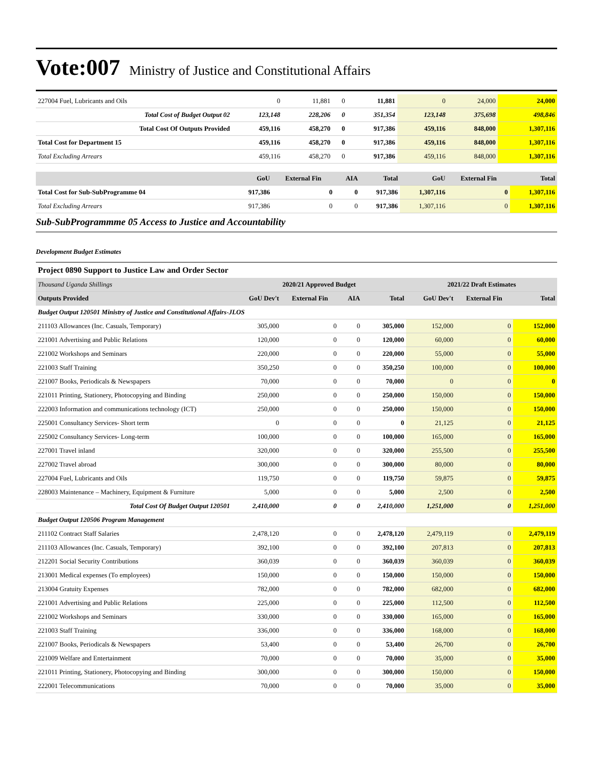Vote:007 Ministry of Justice and Constitutional Affairs
| 227004 Fuel, Lubricants and Oils | 0 | 11,881 | 0 | 11,881 | 0 | 24,000 | 24,000 |
| Total Cost of Budget Output 02 | 123,148 | 228,206 | 0 | 351,354 | 123,148 | 375,698 | 498,846 |
| Total Cost Of Outputs Provided | 459,116 | 458,270 | 0 | 917,386 | 459,116 | 848,000 | 1,307,116 |
| Total Cost for Department 15 | 459,116 | 458,270 | 0 | 917,386 | 459,116 | 848,000 | 1,307,116 |
| Total Excluding Arrears | 459,116 | 458,270 | 0 | 917,386 | 459,116 | 848,000 | 1,307,116 |
| | GoU | External Fin | AIA | Total | GoU | External Fin | Total |
| --- | --- | --- | --- | --- | --- | --- | --- |
| Total Cost for Sub-SubProgramme 04 | 917,386 | 0 | 0 | 917,386 | 1,307,116 | 0 | 1,307,116 |
| Total Excluding Arrears | 917,386 | 0 | 0 | 917,386 | 1,307,116 | 0 | 1,307,116 |
Sub-SubProgrammme 05 Access to Justice and Accountability
Development Budget Estimates
Project 0890 Support to Justice Law and Order Sector
| Thousand Uganda Shillings | 2020/21 Approved Budget | | | | 2021/22 Draft Estimates | | |
| Outputs Provided | GoU Dev't | External Fin | AIA | Total | GoU Dev't | External Fin | Total |
| Budget Output 120501 Ministry of Justice and Constitutional Affairs-JLOS | | | | | | | |
| 211103 Allowances (Inc. Casuals, Temporary) | 305,000 | 0 | 0 | 305,000 | 152,000 | 0 | 152,000 |
| 221001 Advertising and Public Relations | 120,000 | 0 | 0 | 120,000 | 60,000 | 0 | 60,000 |
| 221002 Workshops and Seminars | 220,000 | 0 | 0 | 220,000 | 55,000 | 0 | 55,000 |
| 221003 Staff Training | 350,250 | 0 | 0 | 350,250 | 100,000 | 0 | 100,000 |
| 221007 Books, Periodicals & Newspapers | 70,000 | 0 | 0 | 70,000 | 0 | 0 | 0 |
| 221011 Printing, Stationery, Photocopying and Binding | 250,000 | 0 | 0 | 250,000 | 150,000 | 0 | 150,000 |
| 222003 Information and communications technology (ICT) | 250,000 | 0 | 0 | 250,000 | 150,000 | 0 | 150,000 |
| 225001 Consultancy Services- Short term | 0 | 0 | 0 | 0 | 21,125 | 0 | 21,125 |
| 225002 Consultancy Services- Long-term | 100,000 | 0 | 0 | 100,000 | 165,000 | 0 | 165,000 |
| 227001 Travel inland | 320,000 | 0 | 0 | 320,000 | 255,500 | 0 | 255,500 |
| 227002 Travel abroad | 300,000 | 0 | 0 | 300,000 | 80,000 | 0 | 80,000 |
| 227004 Fuel, Lubricants and Oils | 119,750 | 0 | 0 | 119,750 | 59,875 | 0 | 59,875 |
| 228003 Maintenance – Machinery, Equipment & Furniture | 5,000 | 0 | 0 | 5,000 | 2,500 | 0 | 2,500 |
| Total Cost Of Budget Output 120501 | 2,410,000 | 0 | 0 | 2,410,000 | 1,251,000 | 0 | 1,251,000 |
| Budget Output 120506 Program Management | | | | | | | |
| 211102 Contract Staff Salaries | 2,478,120 | 0 | 0 | 2,478,120 | 2,479,119 | 0 | 2,479,119 |
| 211103 Allowances (Inc. Casuals, Temporary) | 392,100 | 0 | 0 | 392,100 | 207,813 | 0 | 207,813 |
| 212201 Social Security Contributions | 360,039 | 0 | 0 | 360,039 | 360,039 | 0 | 360,039 |
| 213001 Medical expenses (To employees) | 150,000 | 0 | 0 | 150,000 | 150,000 | 0 | 150,000 |
| 213004 Gratuity Expenses | 782,000 | 0 | 0 | 782,000 | 682,000 | 0 | 682,000 |
| 221001 Advertising and Public Relations | 225,000 | 0 | 0 | 225,000 | 112,500 | 0 | 112,500 |
| 221002 Workshops and Seminars | 330,000 | 0 | 0 | 330,000 | 165,000 | 0 | 165,000 |
| 221003 Staff Training | 336,000 | 0 | 0 | 336,000 | 168,000 | 0 | 168,000 |
| 221007 Books, Periodicals & Newspapers | 53,400 | 0 | 0 | 53,400 | 26,700 | 0 | 26,700 |
| 221009 Welfare and Entertainment | 70,000 | 0 | 0 | 70,000 | 35,000 | 0 | 35,000 |
| 221011 Printing, Stationery, Photocopying and Binding | 300,000 | 0 | 0 | 300,000 | 150,000 | 0 | 150,000 |
| 222001 Telecommunications | 70,000 | 0 | 0 | 70,000 | 35,000 | 0 | 35,000 |